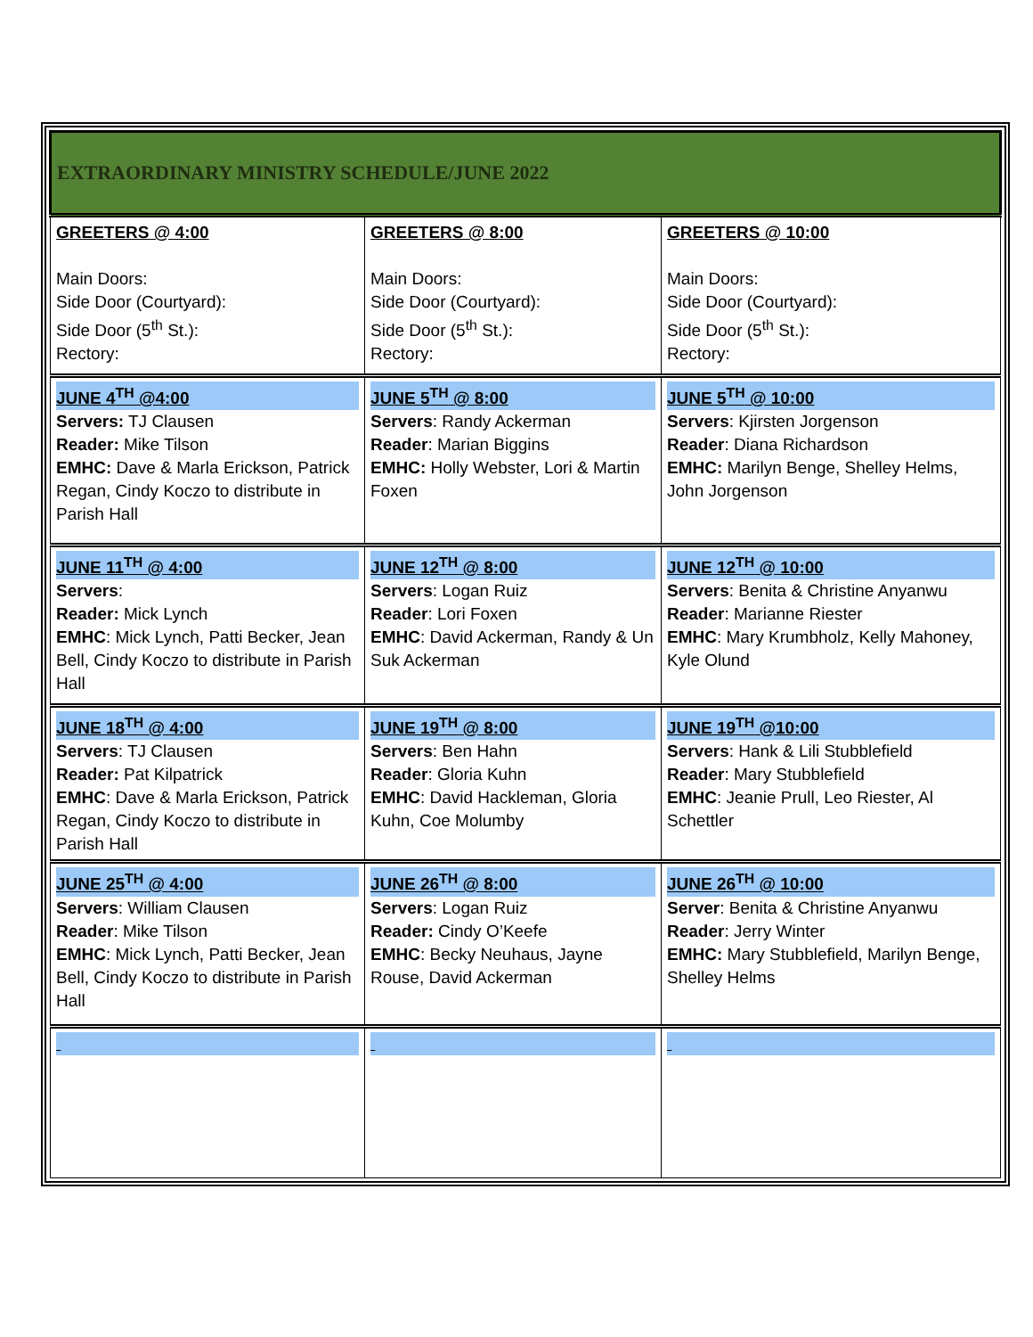| EXTRAORDINARY MINISTRY SCHEDULE/JUNE 2022 | | |
| GREETERS @ 4:00 Main Doors: Side Door (Courtyard): Side Door (5<sup>th</sup> St.): Rectory: | GREETERS @ 8:00 Main Doors: Side Door (Courtyard): Side Door (5<sup>th</sup> St.): Rectory: | GREETERS @ 10:00 Main Doors: Side Door (Courtyard): Side Door (5<sup>th</sup> St.): Rectory: |
| JUNE 4<sup>TH</sup> @4:00 Servers: TJ Clausen Reader: Mike Tilson EMHC: Dave & Marla Erickson, Patrick Regan, Cindy Koczo to distribute in Parish Hall | JUNE 5<sup>TH</sup> @ 8:00 Servers : Randy Ackerman Reader : Marian Biggins EMHC: Holly Webster, Lori & Martin Foxen | JUNE 5<sup>TH</sup> @ 10:00 Servers : Kjirsten Jorgenson Reader : Diana Richardson EMHC: Marilyn Benge, Shelley Helms, John Jorgenson |
| JUNE 11<sup>TH</sup> @ 4:00 Servers : Reader: Mick Lynch EMHC : Mick Lynch, Patti Becker, Jean Bell, Cindy Koczo to distribute in Parish Hall | JUNE 12<sup>TH</sup> @ 8:00 Servers : Logan Ruiz Reader : Lori Foxen EMHC : David Ackerman, Randy & Un Suk Ackerman | JUNE 12<sup>TH</sup> @ 10:00 Servers : Benita & Christine Anyanwu Reader : Marianne Riester EMHC : Mary Krumbholz, Kelly Mahoney, Kyle Olund |
| JUNE 18<sup>TH</sup> @ 4:00 Servers : TJ Clausen Reader: Pat Kilpatrick EMHC : Dave & Marla Erickson, Patrick Regan, Cindy Koczo to distribute in Parish Hall | JUNE 19<sup>TH</sup> @ 8:00 Servers : Ben Hahn Reader : Gloria Kuhn EMHC : David Hackleman, Gloria Kuhn, Coe Molumby | JUNE 19<sup>TH</sup> @10:00 Servers : Hank & Lili Stubblefield Reader : Mary Stubblefield EMHC : Jeanie Prull, Leo Riester, Al Schettler |
| JUNE 25<sup>TH</sup> @ 4:00 Servers : William Clausen Reader : Mike Tilson EMHC : Mick Lynch, Patti Becker, Jean Bell, Cindy Koczo to distribute in Parish Hall | JUNE 26<sup>TH</sup> @ 8:00 Servers : Logan Ruiz Reader: Cindy O’Keefe EMHC : Becky Neuhaus, Jayne Rouse, David Ackerman | JUNE 26<sup>TH</sup> @ 10:00 Server : Benita & Christine Anyanwu Reader : Jerry Winter EMHC: Mary Stubblefield, Marilyn Benge, Shelley Helms |